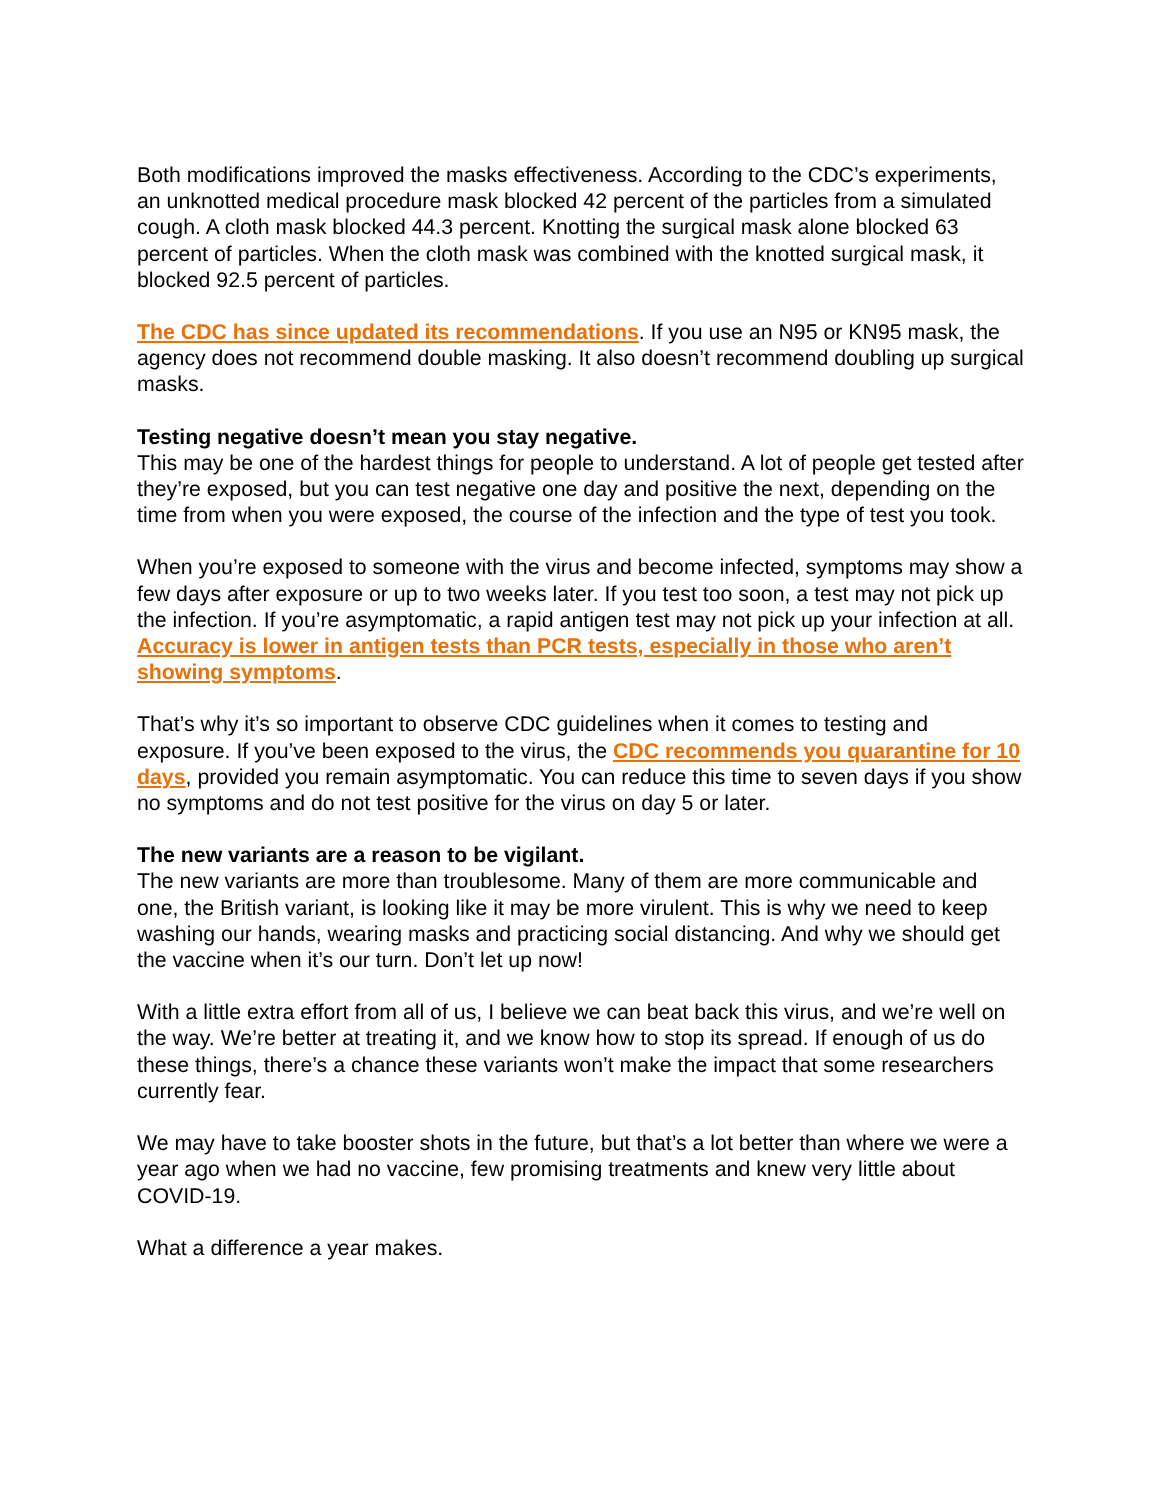Both modifications improved the masks effectiveness. According to the CDC’s experiments, an unknotted medical procedure mask blocked 42 percent of the particles from a simulated cough. A cloth mask blocked 44.3 percent. Knotting the surgical mask alone blocked 63 percent of particles. When the cloth mask was combined with the knotted surgical mask, it blocked 92.5 percent of particles.
The CDC has since updated its recommendations. If you use an N95 or KN95 mask, the agency does not recommend double masking. It also doesn’t recommend doubling up surgical masks.
Testing negative doesn’t mean you stay negative.
This may be one of the hardest things for people to understand. A lot of people get tested after they’re exposed, but you can test negative one day and positive the next, depending on the time from when you were exposed, the course of the infection and the type of test you took.
When you’re exposed to someone with the virus and become infected, symptoms may show a few days after exposure or up to two weeks later. If you test too soon, a test may not pick up the infection. If you’re asymptomatic, a rapid antigen test may not pick up your infection at all. Accuracy is lower in antigen tests than PCR tests, especially in those who aren’t showing symptoms.
That’s why it’s so important to observe CDC guidelines when it comes to testing and exposure. If you’ve been exposed to the virus, the CDC recommends you quarantine for 10 days, provided you remain asymptomatic. You can reduce this time to seven days if you show no symptoms and do not test positive for the virus on day 5 or later.
The new variants are a reason to be vigilant.
The new variants are more than troublesome. Many of them are more communicable and one, the British variant, is looking like it may be more virulent. This is why we need to keep washing our hands, wearing masks and practicing social distancing. And why we should get the vaccine when it’s our turn. Don’t let up now!
With a little extra effort from all of us, I believe we can beat back this virus, and we’re well on the way. We’re better at treating it, and we know how to stop its spread. If enough of us do these things, there’s a chance these variants won’t make the impact that some researchers currently fear.
We may have to take booster shots in the future, but that’s a lot better than where we were a year ago when we had no vaccine, few promising treatments and knew very little about COVID-19.
What a difference a year makes.